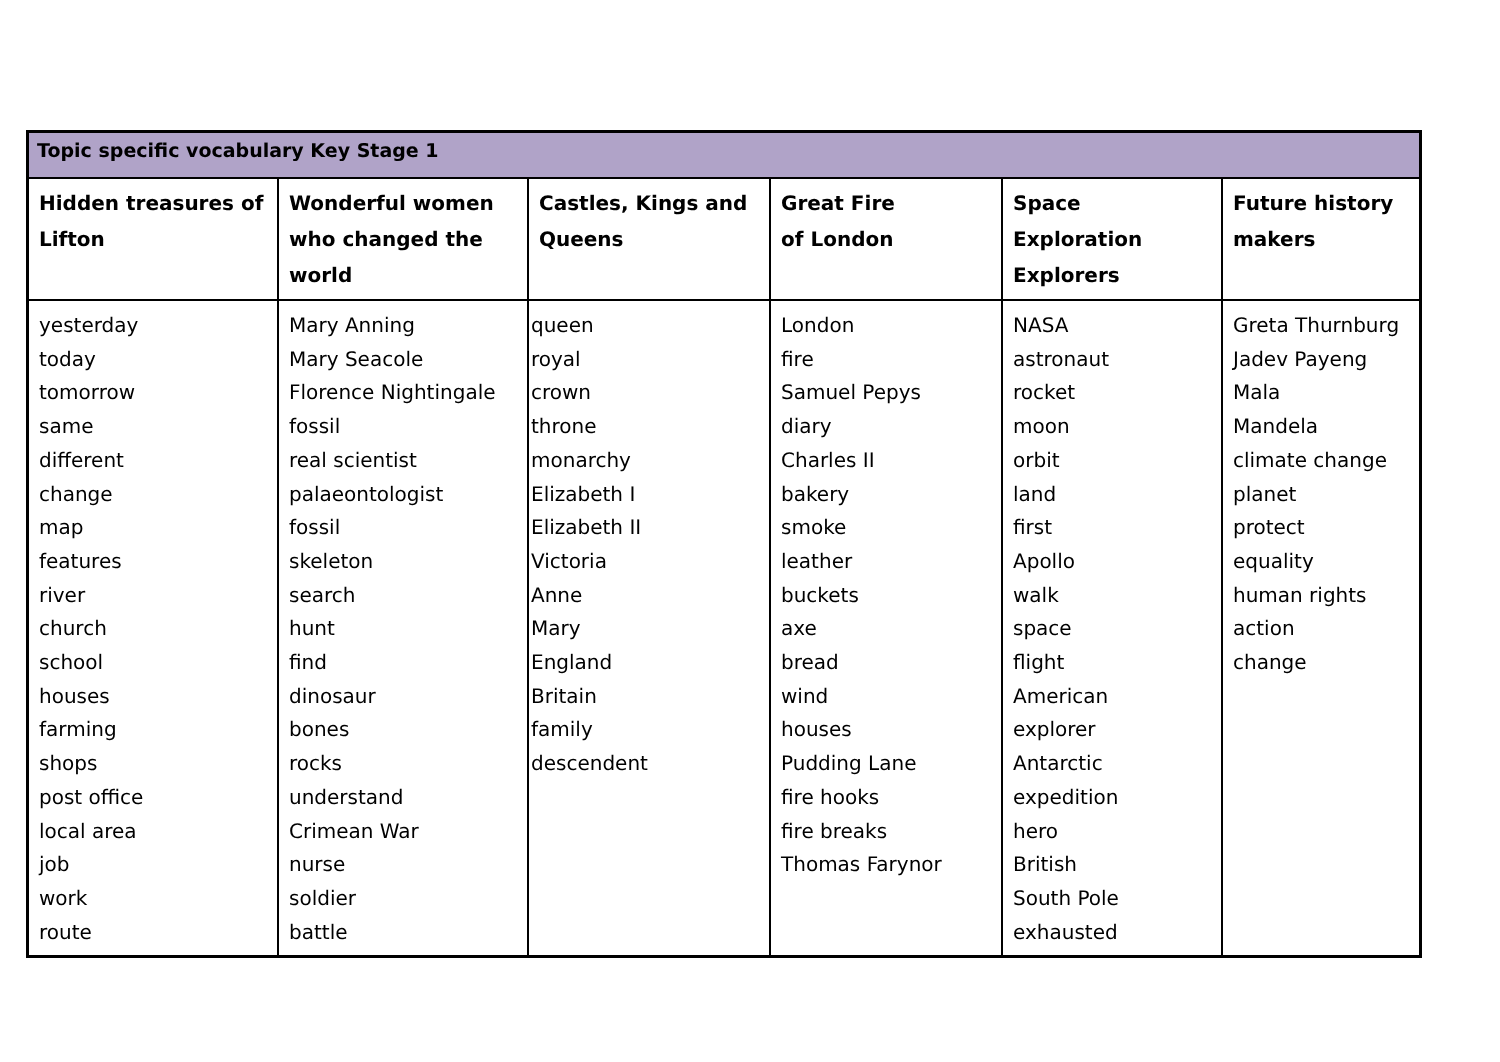| Topic specific vocabulary Key Stage 1 | | | | | |
| --- | --- | --- | --- | --- | --- |
| Hidden treasures of Lifton | Wonderful women who changed the world | Castles, Kings and Queens | Great Fire of London | Space Exploration Explorers | Future history makers |
| yesterday today tomorrow same different change map features river church school houses farming shops post office local area job work route | Mary Anning Mary Seacole Florence Nightingale fossil real scientist palaeontologist fossil skeleton search hunt find dinosaur bones rocks understand Crimean War nurse soldier battle | queen royal crown throne monarchy Elizabeth I Elizabeth II Victoria Anne Mary England Britain family descendent | London fire Samuel Pepys diary Charles II bakery smoke leather buckets axe bread wind houses Pudding Lane fire hooks fire breaks Thomas Farynor | NASA astronaut rocket moon orbit land first Apollo walk space flight American explorer Antarctic expedition hero British South Pole exhausted | Greta Thurnburg Jadev Payeng Mala Mandela climate change planet protect equality human rights action change |